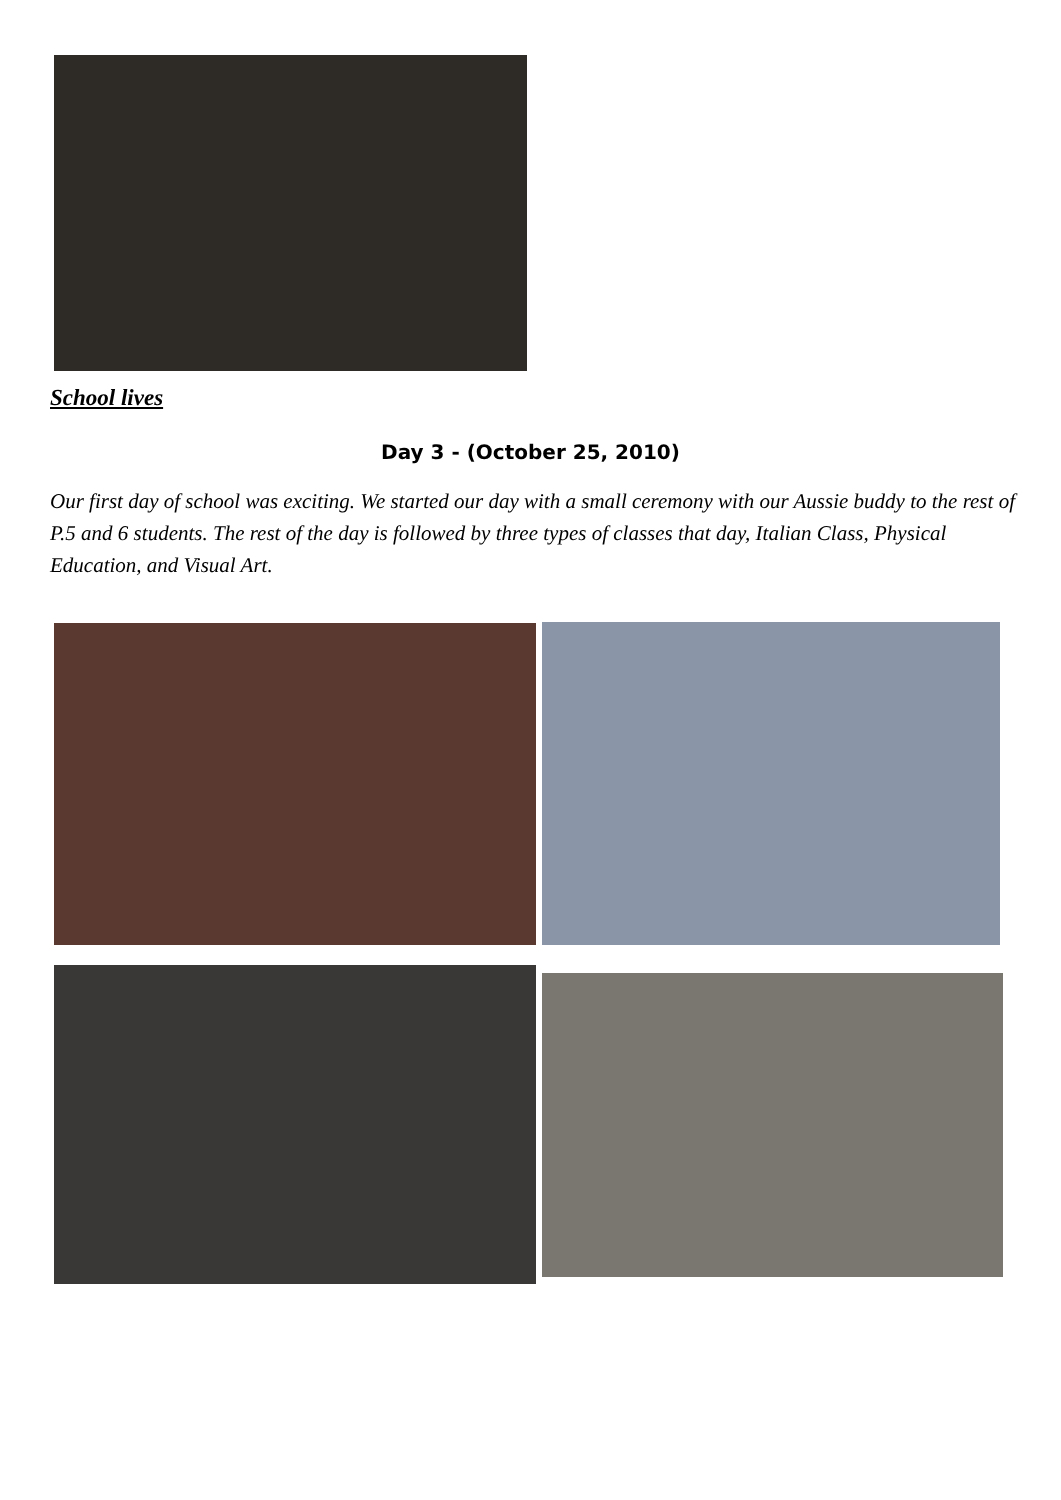School lives
Day 3 - (October 25, 2010)
Our first day of school was exciting. We started our day with a small ceremony with our Aussie buddy to the rest of P.5 and 6 students. The rest of the day is followed by three types of classes that day, Italian Class, Physical Education, and Visual Art.